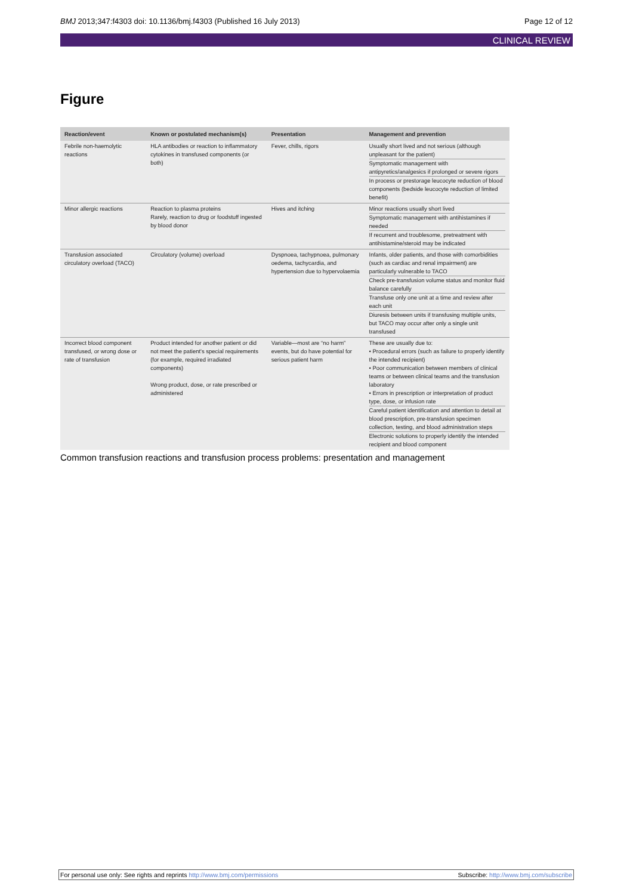BMJ 2013;347:f4303 doi: 10.1136/bmj.f4303 (Published 16 July 2013) Page 12 of 12
CLINICAL REVIEW
Figure
| Reaction/event | Known or postulated mechanism(s) | Presentation | Management and prevention |
| --- | --- | --- | --- |
| Febrile non-haemolytic reactions | HLA antibodies or reaction to inflammatory cytokines in transfused components (or both) | Fever, chills, rigors | Usually short lived and not serious (although unpleasant for the patient) Symptomatic management with antipyretics/analgesics if prolonged or severe rigors In process or prestorage leucocyte reduction of blood components (bedside leucocyte reduction of limited benefit) |
| Minor allergic reactions | Reaction to plasma proteins Rarely, reaction to drug or foodstuff ingested by blood donor | Hives and itching | Minor reactions usually short lived Symptomatic management with antihistamines if needed If recurrent and troublesome, pretreatment with antihistamine/steroid may be indicated |
| Transfusion associated circulatory overload (TACO) | Circulatory (volume) overload | Dyspnoea, tachypnoea, pulmonary oedema, tachycardia, and hypertension due to hypervolaemia | Infants, older patients, and those with comorbidities (such as cardiac and renal impairment) are particularly vulnerable to TACO Check pre-transfusion volume status and monitor fluid balance carefully Transfuse only one unit at a time and review after each unit Diuresis between units if transfusing multiple units, but TACO may occur after only a single unit transfused |
| Incorrect blood component transfused, or wrong dose or rate of transfusion | Product intended for another patient or did not meet the patient's special requirements (for example, required irradiated components) Wrong product, dose, or rate prescribed or administered | Variable—most are “no harm” events, but do have potential for serious patient harm | These are usually due to: • Procedural errors (such as failure to properly identify the intended recipient) • Poor communication between members of clinical teams or between clinical teams and the transfusion laboratory • Errors in prescription or interpretation of product type, dose, or infusion rate Careful patient identification and attention to detail at blood prescription, pre-transfusion specimen collection, testing, and blood administration steps Electronic solutions to properly identify the intended recipient and blood component |
Common transfusion reactions and transfusion process problems: presentation and management
For personal use only: See rights and reprints http://www.bmj.com/permissions Subscribe: http://www.bmj.com/subscribe